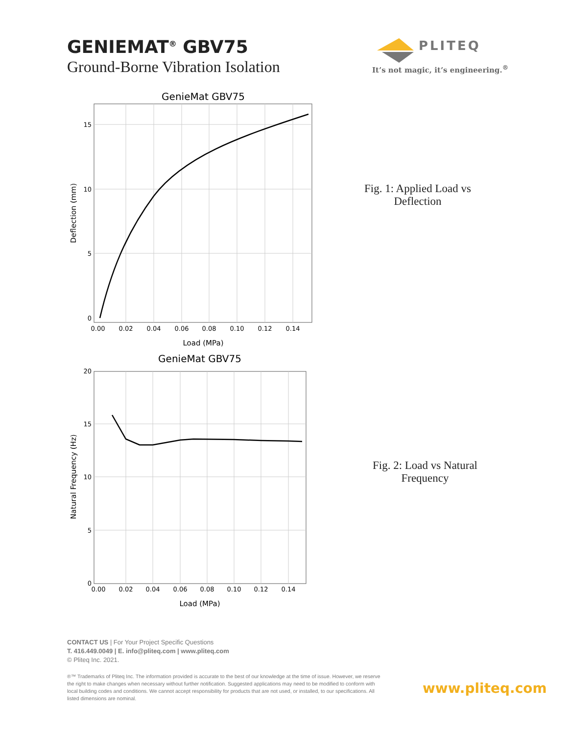GENIEMAT<sup>®</sup> GBV75
Ground-Borne Vibration Isolation
PLITEQ
It’s not magic, it’s engineering.<sup>®</sup>
GenieMat GBV75
0.00
0.02
0.04
0.06
0.08
0.10
0.12
0.14
15
10
5
0
Load (MPa)
Deflection (mm)
Fig. 1: Applied Load vs Deflection
GenieMat GBV75
0.00
0.02
0.04
0.06
0.08
0.10
0.12
0.14
20
15
10
5
0
Load (MPa)
Natural Frequency (Hz)
Fig. 2: Load vs Natural Frequency
CONTACT US | For Your Project Specific Questions
T. 416.449.0049 | E. info@pliteq.com | www.pliteq.com
© Pliteq Inc. 2021.
®™ Trademarks of Pliteq Inc. The information provided is accurate to the best of our knowledge at the time of issue. However, we reserve the right to make changes when necessary without further notification. Suggested applications may need to be modified to conform with local building codes and conditions. We cannot accept responsibility for products that are not used, or installed, to our specifications. All listed dimensions are nominal.
www.pliteq.com